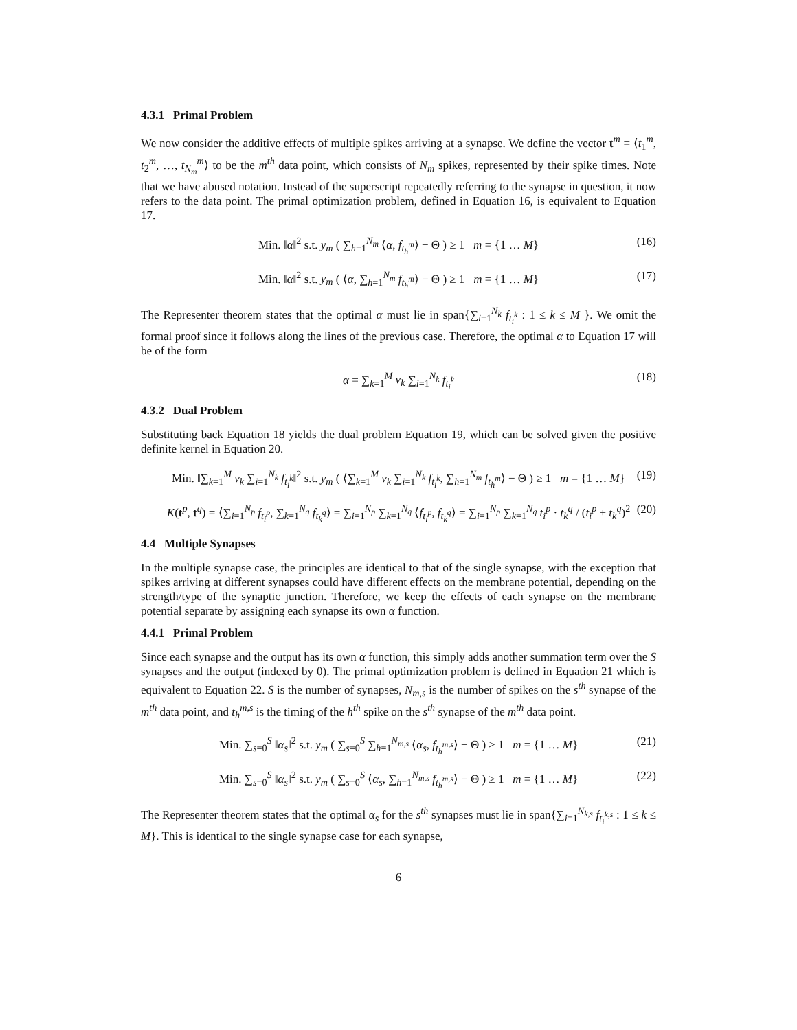4.3.1 Primal Problem
We now consider the additive effects of multiple spikes arriving at a synapse. We define the vector t<sup>m</sup> = ⟨t<sub>1</sub><sup>m</sup>, t<sub>2</sub><sup>m</sup>, …, t<sub>N<sub>m</sub></sub><sup>m</sup>⟩ to be the m<sup>th</sup> data point, which consists of N<sub>m</sub> spikes, represented by their spike times. Note that we have abused notation. Instead of the superscript repeatedly referring to the synapse in question, it now refers to the data point. The primal optimization problem, defined in Equation 16, is equivalent to Equation 17.
Min. ‖α‖<sup>2</sup> s.t. y<sub>m</sub> ( ∑<sub>h=1</sub><sup>N<sub>m</sub></sup> ⟨α, f<sub>t<sub>h</sub><sup>m</sup></sub>⟩ − Θ ) ≥ 1 m = {1 … M} (16)
Min. ‖α‖<sup>2</sup> s.t. y<sub>m</sub> ( ⟨α, ∑<sub>h=1</sub><sup>N<sub>m</sub></sup> f<sub>t<sub>h</sub><sup>m</sup></sub>⟩ − Θ ) ≥ 1 m = {1 … M} (17)
The Representer theorem states that the optimal α must lie in span{∑<sub>i=1</sub><sup>N<sub>k</sub></sup> f<sub>t<sub>i</sub><sup>k</sup></sub> : 1 ≤ k ≤ M }. We omit the formal proof since it follows along the lines of the previous case. Therefore, the optimal α to Equation 17 will be of the form
α = ∑<sub>k=1</sub><sup>M</sup> ν<sub>k</sub> ∑<sub>i=1</sub><sup>N<sub>k</sub></sup> f<sub>t<sub>i</sub><sup>k</sup></sub> (18)
4.3.2 Dual Problem
Substituting back Equation 18 yields the dual problem Equation 19, which can be solved given the positive definite kernel in Equation 20.
Min. ‖∑<sub>k=1</sub><sup>M</sup> ν<sub>k</sub> ∑<sub>i=1</sub><sup>N<sub>k</sub></sup> f<sub>t<sub>i</sub><sup>k</sup></sub>‖<sup>2</sup> s.t. y<sub>m</sub> ( ⟨∑<sub>k=1</sub><sup>M</sup> ν<sub>k</sub> ∑<sub>i=1</sub><sup>N<sub>k</sub></sup> f<sub>t<sub>i</sub><sup>k</sup></sub>, ∑<sub>h=1</sub><sup>N<sub>m</sub></sup> f<sub>t<sub>h</sub><sup>m</sup></sub>⟩ − Θ ) ≥ 1 m = {1 … M} (19)
K(t<sup>p</sup>, t<sup>q</sup>) = ⟨∑<sub>i=1</sub><sup>N<sub>p</sub></sup> f<sub>t<sub>i</sub><sup>p</sup></sub>, ∑<sub>k=1</sub><sup>N<sub>q</sub></sup> f<sub>t<sub>k</sub><sup>q</sup></sub>⟩ = ∑<sub>i=1</sub><sup>N<sub>p</sub></sup> ∑<sub>k=1</sub><sup>N<sub>q</sub></sup> ⟨f<sub>t<sub>i</sub><sup>p</sup></sub>, f<sub>t<sub>k</sub><sup>q</sup></sub>⟩ = ∑<sub>i=1</sub><sup>N<sub>p</sub></sup> ∑<sub>k=1</sub><sup>N<sub>q</sub></sup> t<sub>i</sub><sup>p</sup> · t<sub>k</sub><sup>q</sup> / (t<sub>i</sub><sup>p</sup> + t<sub>k</sub><sup>q</sup>)<sup>2</sup> (20)
4.4 Multiple Synapses
In the multiple synapse case, the principles are identical to that of the single synapse, with the exception that spikes arriving at different synapses could have different effects on the membrane potential, depending on the strength/type of the synaptic junction. Therefore, we keep the effects of each synapse on the membrane potential separate by assigning each synapse its own α function.
4.4.1 Primal Problem
Since each synapse and the output has its own α function, this simply adds another summation term over the S synapses and the output (indexed by 0). The primal optimization problem is defined in Equation 21 which is equivalent to Equation 22. S is the number of synapses, N<sub>m,s</sub> is the number of spikes on the s<sup>th</sup> synapse of the m<sup>th</sup> data point, and t<sub>h</sub><sup>m,s</sup> is the timing of the h<sup>th</sup> spike on the s<sup>th</sup> synapse of the m<sup>th</sup> data point.
Min. ∑<sub>s=0</sub><sup>S</sup> ‖α<sub>s</sub>‖<sup>2</sup> s.t. y<sub>m</sub> ( ∑<sub>s=0</sub><sup>S</sup> ∑<sub>h=1</sub><sup>N<sub>m,s</sub></sup> ⟨α<sub>s</sub>, f<sub>t<sub>h</sub><sup>m,s</sup></sub>⟩ − Θ ) ≥ 1 m = {1 … M} (21)
Min. ∑<sub>s=0</sub><sup>S</sup> ‖α<sub>s</sub>‖<sup>2</sup> s.t. y<sub>m</sub> ( ∑<sub>s=0</sub><sup>S</sup> ⟨α<sub>s</sub>, ∑<sub>h=1</sub><sup>N<sub>m,s</sub></sup> f<sub>t<sub>h</sub><sup>m,s</sup></sub>⟩ − Θ ) ≥ 1 m = {1 … M} (22)
The Representer theorem states that the optimal α<sub>s</sub> for the s<sup>th</sup> synapses must lie in span{∑<sub>i=1</sub><sup>N<sub>k,s</sub></sup> f<sub>t<sub>i</sub><sup>k,s</sup></sub> : 1 ≤ k ≤ M}. This is identical to the single synapse case for each synapse,
6